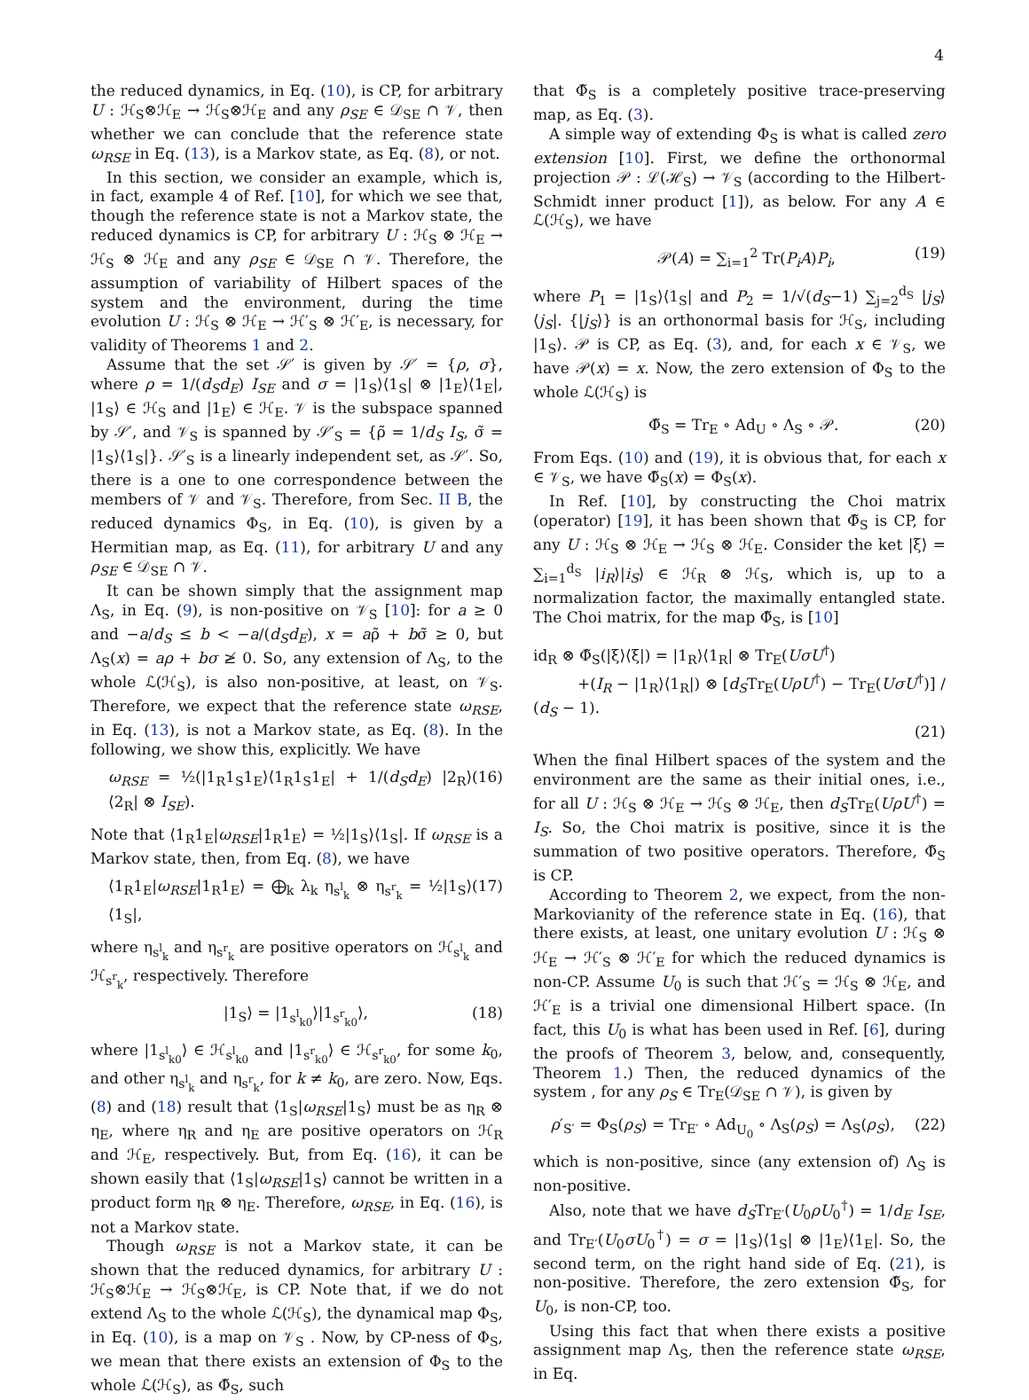4
the reduced dynamics, in Eq. (10), is CP, for arbitrary U : ℋ<sub>S</sub>⊗ℋ<sub>E</sub> → ℋ<sub>S</sub>⊗ℋ<sub>E</sub> and any ρ<sub>SE</sub> ∈ 𝒟<sub>SE</sub> ∩ 𝒱, then whether we can conclude that the reference state ω<sub>RSE</sub> in Eq. (13), is a Markov state, as Eq. (8), or not.
In this section, we consider an example, which is, in fact, example 4 of Ref. [10], for which we see that, though the reference state is not a Markov state, the reduced dynamics is CP, for arbitrary U : ℋ<sub>S</sub> ⊗ ℋ<sub>E</sub> → ℋ<sub>S</sub> ⊗ ℋ<sub>E</sub> and any ρ<sub>SE</sub> ∈ 𝒟<sub>SE</sub> ∩ 𝒱. Therefore, the assumption of variability of Hilbert spaces of the system and the environment, during the time evolution U : ℋ<sub>S</sub> ⊗ ℋ<sub>E</sub> → ℋ′<sub>S</sub> ⊗ ℋ′<sub>E</sub>, is necessary, for validity of Theorems 1 and 2.
Assume that the set 𝒮′ is given by 𝒮′ = {ρ, σ}, where ρ = 1/(d<sub>S</sub>d<sub>E</sub>) I<sub>SE</sub> and σ = |1<sub>S</sub>⟩⟨1<sub>S</sub>| ⊗ |1<sub>E</sub>⟩⟨1<sub>E</sub>|, |1<sub>S</sub>⟩ ∈ ℋ<sub>S</sub> and |1<sub>E</sub>⟩ ∈ ℋ<sub>E</sub>. 𝒱 is the subspace spanned by 𝒮′, and 𝒱<sub>S</sub> is spanned by 𝒮′<sub>S</sub> = {ρ̃ = 1/d<sub>S</sub> I<sub>S</sub>, σ̃ = |1<sub>S</sub>⟩⟨1<sub>S</sub>|}. 𝒮′<sub>S</sub> is a linearly independent set, as 𝒮′. So, there is a one to one correspondence between the members of 𝒱 and 𝒱<sub>S</sub>. Therefore, from Sec. II B, the reduced dynamics Φ<sub>S</sub>, in Eq. (10), is given by a Hermitian map, as Eq. (11), for arbitrary U and any ρ<sub>SE</sub> ∈ 𝒟<sub>SE</sub> ∩ 𝒱.
It can be shown simply that the assignment map Λ<sub>S</sub>, in Eq. (9), is non-positive on 𝒱<sub>S</sub> [10]: for a ≥ 0 and −a/d<sub>S</sub> ≤ b < −a/(d<sub>S</sub>d<sub>E</sub>), x = aρ̃ + bσ̃ ≥ 0, but Λ<sub>S</sub>(x) = aρ + bσ ≱ 0. So, any extension of Λ<sub>S</sub>, to the whole ℒ(ℋ<sub>S</sub>), is also non-positive, at least, on 𝒱<sub>S</sub>. Therefore, we expect that the reference state ω<sub>RSE</sub>, in Eq. (13), is not a Markov state, as Eq. (8). In the following, we show this, explicitly. We have
ω<sub>RSE</sub> = ½(|1<sub>R</sub>1<sub>S</sub>1<sub>E</sub>⟩⟨1<sub>R</sub>1<sub>S</sub>1<sub>E</sub>| + 1/(d<sub>S</sub>d<sub>E</sub>) |2<sub>R</sub>⟩⟨2<sub>R</sub>| ⊗ I<sub>SE</sub>). (16)
Note that ⟨1<sub>R</sub>1<sub>E</sub>|ω<sub>RSE</sub>|1<sub>R</sub>1<sub>E</sub>⟩ = ½|1<sub>S</sub>⟩⟨1<sub>S</sub>|. If ω<sub>RSE</sub> is a Markov state, then, from Eq. (8), we have
⟨1<sub>R</sub>1<sub>E</sub>|ω<sub>RSE</sub>|1<sub>R</sub>1<sub>E</sub>⟩ = ⨁<sub>k</sub> λ<sub>k</sub> η<sub>s<sup>l</sup><sub>k</sub></sub> ⊗ η<sub>s<sup>r</sup><sub>k</sub></sub> = ½|1<sub>S</sub>⟩⟨1<sub>S</sub>|, (17)
where η<sub>s<sup>l</sup><sub>k</sub></sub> and η<sub>s<sup>r</sup><sub>k</sub></sub> are positive operators on ℋ<sub>s<sup>l</sup><sub>k</sub></sub> and ℋ<sub>s<sup>r</sup><sub>k</sub></sub>, respectively. Therefore
|1<sub>S</sub>⟩ = |1<sub>s<sup>l</sup><sub>k0</sub></sub>⟩|1<sub>s<sup>r</sup><sub>k0</sub></sub>⟩, (18)
where |1<sub>s<sup>l</sup><sub>k0</sub></sub>⟩ ∈ ℋ<sub>s<sup>l</sup><sub>k0</sub></sub> and |1<sub>s<sup>r</sup><sub>k0</sub></sub>⟩ ∈ ℋ<sub>s<sup>r</sup><sub>k0</sub></sub>, for some k<sub>0</sub>, and other η<sub>s<sup>l</sup><sub>k</sub></sub> and η<sub>s<sup>r</sup><sub>k</sub></sub>, for k ≠ k<sub>0</sub>, are zero. Now, Eqs. (8) and (18) result that ⟨1<sub>S</sub>|ω<sub>RSE</sub>|1<sub>S</sub>⟩ must be as η<sub>R</sub> ⊗ η<sub>E</sub>, where η<sub>R</sub> and η<sub>E</sub> are positive operators on ℋ<sub>R</sub> and ℋ<sub>E</sub>, respectively. But, from Eq. (16), it can be shown easily that ⟨1<sub>S</sub>|ω<sub>RSE</sub>|1<sub>S</sub>⟩ cannot be written in a product form η<sub>R</sub> ⊗ η<sub>E</sub>. Therefore, ω<sub>RSE</sub>, in Eq. (16), is not a Markov state.
Though ω<sub>RSE</sub> is not a Markov state, it can be shown that the reduced dynamics, for arbitrary U : ℋ<sub>S</sub>⊗ℋ<sub>E</sub> → ℋ<sub>S</sub>⊗ℋ<sub>E</sub>, is CP. Note that, if we do not extend Λ<sub>S</sub> to the whole ℒ(ℋ<sub>S</sub>), the dynamical map Φ<sub>S</sub>, in Eq. (10), is a map on 𝒱<sub>S</sub> . Now, by CP-ness of Φ<sub>S</sub>, we mean that there exists an extension of Φ<sub>S</sub> to the whole ℒ(ℋ<sub>S</sub>), as Φ̃<sub>S</sub>, such
that Φ̃<sub>S</sub> is a completely positive trace-preserving map, as Eq. (3).
A simple way of extending Φ<sub>S</sub> is what is called zero extension [10]. First, we define the orthonormal projection 𝒫 : ℒ(ℋ<sub>S</sub>) → 𝒱<sub>S</sub> (according to the Hilbert-Schmidt inner product [1]), as below. For any A ∈ ℒ(ℋ<sub>S</sub>), we have
𝒫(A) = ∑<sub>i=1</sub><sup>2</sup> Tr(P<sub>i</sub>A)P<sub>i</sub>, (19)
where P<sub>1</sub> = |1<sub>S</sub>⟩⟨1<sub>S</sub>| and P<sub>2</sub> = 1/√(d<sub>S</sub>−1) ∑<sub>j=2</sub><sup>d<sub>S</sub></sup> |j<sub>S</sub>⟩⟨j<sub>S</sub>|. {|j<sub>S</sub>⟩} is an orthonormal basis for ℋ<sub>S</sub>, including |1<sub>S</sub>⟩. 𝒫 is CP, as Eq. (3), and, for each x ∈ 𝒱<sub>S</sub>, we have 𝒫(x) = x. Now, the zero extension of Φ<sub>S</sub> to the whole ℒ(ℋ<sub>S</sub>) is
Φ̃<sub>S</sub> = Tr<sub>E</sub> ∘ Ad<sub>U</sub> ∘ Λ<sub>S</sub> ∘ 𝒫. (20)
From Eqs. (10) and (19), it is obvious that, for each x ∈ 𝒱<sub>S</sub>, we have Φ̃<sub>S</sub>(x) = Φ<sub>S</sub>(x).
In Ref. [10], by constructing the Choi matrix (operator) [19], it has been shown that Φ̃<sub>S</sub> is CP, for any U : ℋ<sub>S</sub> ⊗ ℋ<sub>E</sub> → ℋ<sub>S</sub> ⊗ ℋ<sub>E</sub>. Consider the ket |ξ⟩ = ∑<sub>i=1</sub><sup>d<sub>S</sub></sup> |i<sub>R</sub>⟩|i<sub>S</sub>⟩ ∈ ℋ<sub>R</sub> ⊗ ℋ<sub>S</sub>, which is, up to a normalization factor, the maximally entangled state. The Choi matrix, for the map Φ̃<sub>S</sub>, is [10]
id<sub>R</sub> ⊗ Φ̃<sub>S</sub>(|ξ⟩⟨ξ|) = |1<sub>R</sub>⟩⟨1<sub>R</sub>| ⊗ Tr<sub>E</sub>(UσU<sup>†</sup>)
+(I<sub>R</sub> − |1<sub>R</sub>⟩⟨1<sub>R</sub>|) ⊗ [d<sub>S</sub>Tr<sub>E</sub>(UρU<sup>†</sup>) − Tr<sub>E</sub>(UσU<sup>†</sup>)] / (d<sub>S</sub> − 1).
(21)
When the final Hilbert spaces of the system and the environment are the same as their initial ones, i.e., for all U : ℋ<sub>S</sub> ⊗ ℋ<sub>E</sub> → ℋ<sub>S</sub> ⊗ ℋ<sub>E</sub>, then d<sub>S</sub>Tr<sub>E</sub>(UρU<sup>†</sup>) = I<sub>S</sub>. So, the Choi matrix is positive, since it is the summation of two positive operators. Therefore, Φ̃<sub>S</sub> is CP.
According to Theorem 2, we expect, from the non-Markovianity of the reference state in Eq. (16), that there exists, at least, one unitary evolution U : ℋ<sub>S</sub> ⊗ ℋ<sub>E</sub> → ℋ′<sub>S</sub> ⊗ ℋ′<sub>E</sub> for which the reduced dynamics is non-CP. Assume U<sub>0</sub> is such that ℋ′<sub>S</sub> = ℋ<sub>S</sub> ⊗ ℋ<sub>E</sub>, and ℋ′<sub>E</sub> is a trivial one dimensional Hilbert space. (In fact, this U<sub>0</sub> is what has been used in Ref. [6], during the proofs of Theorem 3, below, and, consequently, Theorem 1.) Then, the reduced dynamics of the system , for any ρ<sub>S</sub> ∈ Tr<sub>E</sub>(𝒟<sub>SE</sub> ∩ 𝒱), is given by
ρ′<sub>S′</sub> = Φ<sub>S</sub>(ρ<sub>S</sub>) = Tr<sub>E′</sub> ∘ Ad<sub>U<sub>0</sub></sub> ∘ Λ<sub>S</sub>(ρ<sub>S</sub>) = Λ<sub>S</sub>(ρ<sub>S</sub>), (22)
which is non-positive, since (any extension of) Λ<sub>S</sub> is non-positive.
Also, note that we have d<sub>S</sub>Tr<sub>E′</sub>(U<sub>0</sub>ρU<sub>0</sub><sup>†</sup>) = 1/d<sub>E</sub> I<sub>SE</sub>, and Tr<sub>E′</sub>(U<sub>0</sub>σU<sub>0</sub><sup>†</sup>) = σ = |1<sub>S</sub>⟩⟨1<sub>S</sub>| ⊗ |1<sub>E</sub>⟩⟨1<sub>E</sub>|. So, the second term, on the right hand side of Eq. (21), is non-positive. Therefore, the zero extension Φ̃<sub>S</sub>, for U<sub>0</sub>, is non-CP, too.
Using this fact that when there exists a positive assignment map Λ<sub>S</sub>, then the reference state ω<sub>RSE</sub>, in Eq.